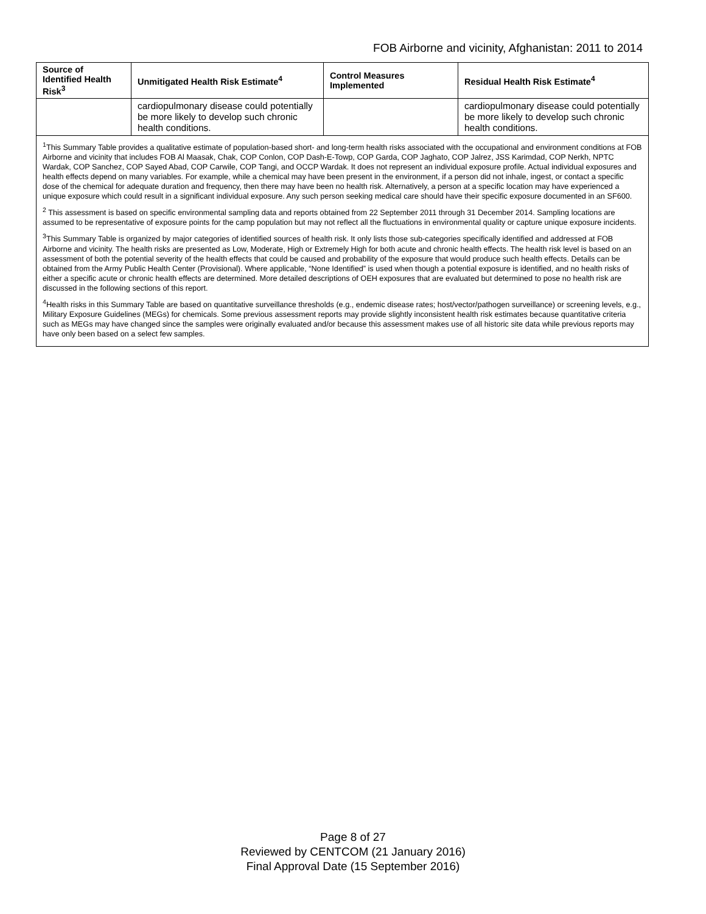FOB Airborne and vicinity, Afghanistan: 2011 to 2014
| Source of Identified Health Risk<sup>3</sup> | Unmitigated Health Risk Estimate<sup>4</sup> | Control Measures Implemented | Residual Health Risk Estimate<sup>4</sup> |
| --- | --- | --- | --- |
| | cardiopulmonary disease could potentially be more likely to develop such chronic health conditions. | | cardiopulmonary disease could potentially be more likely to develop such chronic health conditions. |
| <sup>1</sup> This Summary Table provides a qualitative estimate of population-based short- and long-term health risks associated with the occupational and environment conditions at FOB Airborne and vicinity that includes FOB Al Maasak, Chak, COP Conlon, COP Dash-E-Towp, COP Garda, COP Jaghato, COP Jalrez, JSS Karimdad, COP Nerkh, NPTC Wardak, COP Sanchez, COP Sayed Abad, COP Carwile, COP Tangi, and OCCP Wardak. It does not represent an individual exposure profile. Actual individual exposures and health effects depend on many variables. For example, while a chemical may have been present in the environment, if a person did not inhale, ingest, or contact a specific dose of the chemical for adequate duration and frequency, then there may have been no health risk. Alternatively, a person at a specific location may have experienced a unique exposure which could result in a significant individual exposure. Any such person seeking medical care should have their specific exposure documented in an SF600. <sup>2</sup> This assessment is based on specific environmental sampling data and reports obtained from 22 September 2011 through 31 December 2014. Sampling locations are assumed to be representative of exposure points for the camp population but may not reflect all the fluctuations in environmental quality or capture unique exposure incidents. <sup>3</sup> This Summary Table is organized by major categories of identified sources of health risk. It only lists those sub-categories specifically identified and addressed at FOB Airborne and vicinity. The health risks are presented as Low, Moderate, High or Extremely High for both acute and chronic health effects. The health risk level is based on an assessment of both the potential severity of the health effects that could be caused and probability of the exposure that would produce such health effects. Details can be obtained from the Army Public Health Center (Provisional). Where applicable, “None Identified” is used when though a potential exposure is identified, and no health risks of either a specific acute or chronic health effects are determined. More detailed descriptions of OEH exposures that are evaluated but determined to pose no health risk are discussed in the following sections of this report. <sup>4</sup> Health risks in this Summary Table are based on quantitative surveillance thresholds (e.g., endemic disease rates; host/vector/pathogen surveillance) or screening levels, e.g., Military Exposure Guidelines (MEGs) for chemicals. Some previous assessment reports may provide slightly inconsistent health risk estimates because quantitative criteria such as MEGs may have changed since the samples were originally evaluated and/or because this assessment makes use of all historic site data while previous reports may have only been based on a select few samples. | | | |
Page 8 of 27
Reviewed by CENTCOM (21 January 2016)
Final Approval Date (15 September 2016)